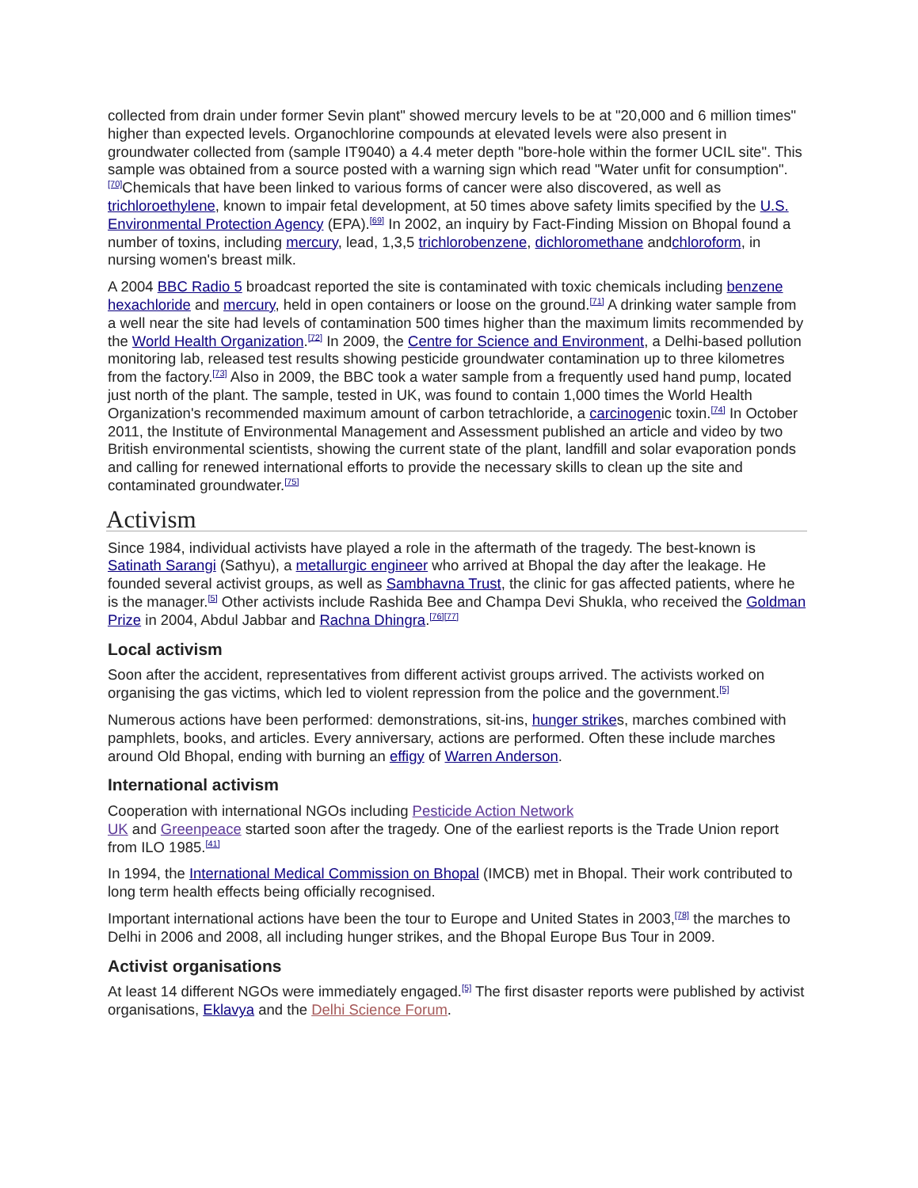collected from drain under former Sevin plant" showed mercury levels to be at "20,000 and 6 million times" higher than expected levels. Organochlorine compounds at elevated levels were also present in groundwater collected from (sample IT9040) a 4.4 meter depth "bore-hole within the former UCIL site". This sample was obtained from a source posted with a warning sign which read "Water unfit for consumption".<sup>[70]</sup>Chemicals that have been linked to various forms of cancer were also discovered, as well as trichloroethylene, known to impair fetal development, at 50 times above safety limits specified by the U.S. Environmental Protection Agency (EPA).<sup>[69]</sup> In 2002, an inquiry by Fact-Finding Mission on Bhopal found a number of toxins, including mercury, lead, 1,3,5 trichlorobenzene, dichloromethane andchloroform, in nursing women's breast milk.
A 2004 BBC Radio 5 broadcast reported the site is contaminated with toxic chemicals including benzene hexachloride and mercury, held in open containers or loose on the ground.<sup>[71]</sup> A drinking water sample from a well near the site had levels of contamination 500 times higher than the maximum limits recommended by the World Health Organization.<sup>[72]</sup> In 2009, the Centre for Science and Environment, a Delhi-based pollution monitoring lab, released test results showing pesticide groundwater contamination up to three kilometres from the factory.<sup>[73]</sup> Also in 2009, the BBC took a water sample from a frequently used hand pump, located just north of the plant. The sample, tested in UK, was found to contain 1,000 times the World Health Organization's recommended maximum amount of carbon tetrachloride, a carcinogenic toxin.<sup>[74]</sup> In October 2011, the Institute of Environmental Management and Assessment published an article and video by two British environmental scientists, showing the current state of the plant, landfill and solar evaporation ponds and calling for renewed international efforts to provide the necessary skills to clean up the site and contaminated groundwater.<sup>[75]</sup>
Activism
Since 1984, individual activists have played a role in the aftermath of the tragedy. The best-known is Satinath Sarangi (Sathyu), a metallurgic engineer who arrived at Bhopal the day after the leakage. He founded several activist groups, as well as Sambhavna Trust, the clinic for gas affected patients, where he is the manager.<sup>[5]</sup> Other activists include Rashida Bee and Champa Devi Shukla, who received the Goldman Prize in 2004, Abdul Jabbar and Rachna Dhingra.<sup>[76][77]</sup>
Local activism
Soon after the accident, representatives from different activist groups arrived. The activists worked on organising the gas victims, which led to violent repression from the police and the government.<sup>[5]</sup>
Numerous actions have been performed: demonstrations, sit-ins, hunger strikes, marches combined with pamphlets, books, and articles. Every anniversary, actions are performed. Often these include marches around Old Bhopal, ending with burning an effigy of Warren Anderson.
International activism
Cooperation with international NGOs including Pesticide Action Network
UK and Greenpeace started soon after the tragedy. One of the earliest reports is the Trade Union report from ILO 1985.<sup>[41]</sup>
In 1994, the International Medical Commission on Bhopal (IMCB) met in Bhopal. Their work contributed to long term health effects being officially recognised.
Important international actions have been the tour to Europe and United States in 2003,<sup>[78]</sup> the marches to Delhi in 2006 and 2008, all including hunger strikes, and the Bhopal Europe Bus Tour in 2009.
Activist organisations
At least 14 different NGOs were immediately engaged.<sup>[5]</sup> The first disaster reports were published by activist organisations, Eklavya and the Delhi Science Forum.